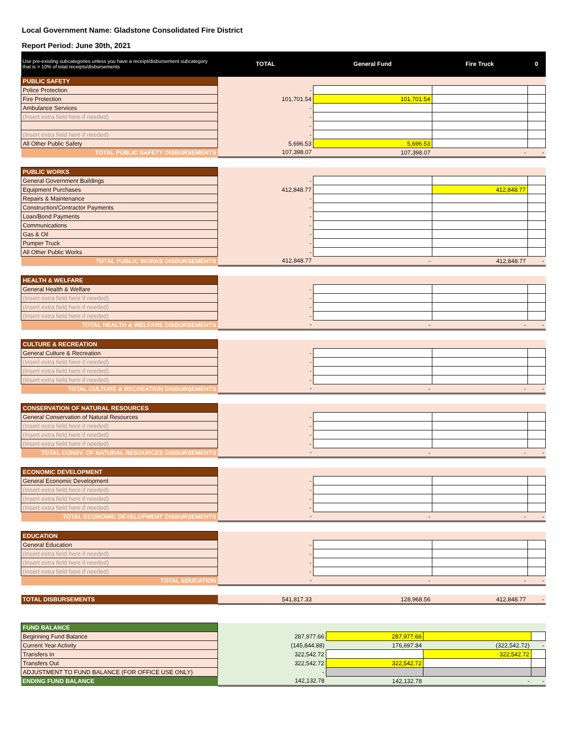Local Government Name: Gladstone Consolidated Fire District
Report Period: June 30th, 2021
| Use pre-existing subcategories unless you have a receipt/disbursement subcategory that is > 10% of total receipts/disbursements | TOTAL | General Fund | Fire Truck | 0 |
| --- | --- | --- | --- | --- |
| PUBLIC SAFETY | | | | |
| Police Protection | - | | | |
| Fire Protection | 101,701.54 | 101,701.54 | | |
| Ambulance Services | - | | | |
| (Insert extra field here if needed) | - | | | |
| | - | | | |
| (Insert extra field here if needed) | - | | | |
| All Other Public Safety | 5,696.53 | 5,696.53 | | |
| TOTAL PUBLIC SAFETY DISBURSEMENTS | 107,398.07 | 107,398.07 | - | - |
| PUBLIC WORKS | | | | |
| General Government Buildings | - | | | |
| Equipment Purchases | 412,848.77 | | 412,848.77 | |
| Repairs & Maintenance | - | | | |
| Construction/Contractor Payments | - | | | |
| Loan/Bond Payments | - | | | |
| Communications | - | | | |
| Gas & Oil | - | | | |
| Pumper Truck | - | | | |
| All Other Public Works | - | | | |
| TOTAL PUBLIC WORKS DISBURSEMENTS | 412,848.77 | - | 412,848.77 | - |
| HEALTH & WELFARE | | | | |
| General Health & Welfare | - | | | |
| (Insert extra field here if needed) | - | | | |
| (Insert extra field here if needed) | - | | | |
| (Insert extra field here if needed) | - | | | |
| TOTAL HEALTH & WELFARE DISBURSEMENTS | - | - | - | - |
| CULTURE & RECREATION | | | | |
| General Culture & Recreation | - | | | |
| (Insert extra field here if needed) | - | | | |
| (Insert extra field here if needed) | - | | | |
| (Insert extra field here if needed) | - | | | |
| TOTAL CULTURE & RECREATION DISBURSEMENTS | - | - | - | - |
| CONSERVATION OF NATURAL RESOURCES | | | | |
| General Conservation of Natural Resources | - | | | |
| (Insert extra field here if needed) | - | | | |
| (Insert extra field here if needed) | - | | | |
| (Insert extra field here if needed) | - | | | |
| TOTAL CONSV. OF NATURAL RESOURCES DISBURSEMENTS | - | - | - | - |
| ECONOMIC DEVELOPMENT | | | | |
| General Economic Development | - | | | |
| (Insert extra field here if needed) | - | | | |
| (Insert extra field here if needed) | - | | | |
| (Insert extra field here if needed) | - | | | |
| TOTAL ECONOMIC DEVELOPMENT DISBURSEMENTS | - | - | - | - |
| EDUCATION | | | | |
| General Education | - | | | |
| (Insert extra field here if needed) | - | | | |
| (Insert extra field here if needed) | - | | | |
| (Insert extra field here if needed) | - | | | |
| TOTAL EDUCATION | - | - | - | - |
| TOTAL DISBURSEMENTS | 541,817.33 | 128,968.56 | 412,848.77 | - |
| FUND BALANCE | | | | |
| Beginning Fund Balance | 287,977.66 | 287,977.66 | | |
| Current Year Activity | (145,844.88) | 176,697.84 | (322,542.72) | - |
| Transfers In | 322,542.72 | | 322,542.72 | |
| Transfers Out | 322,542.72 | 322,542.72 | | |
| ADJUSTMENT TO FUND BALANCE (FOR OFFICE USE ONLY) | - | | | |
| ENDING FUND BALANCE | 142,132.78 | 142,132.78 | - | - |